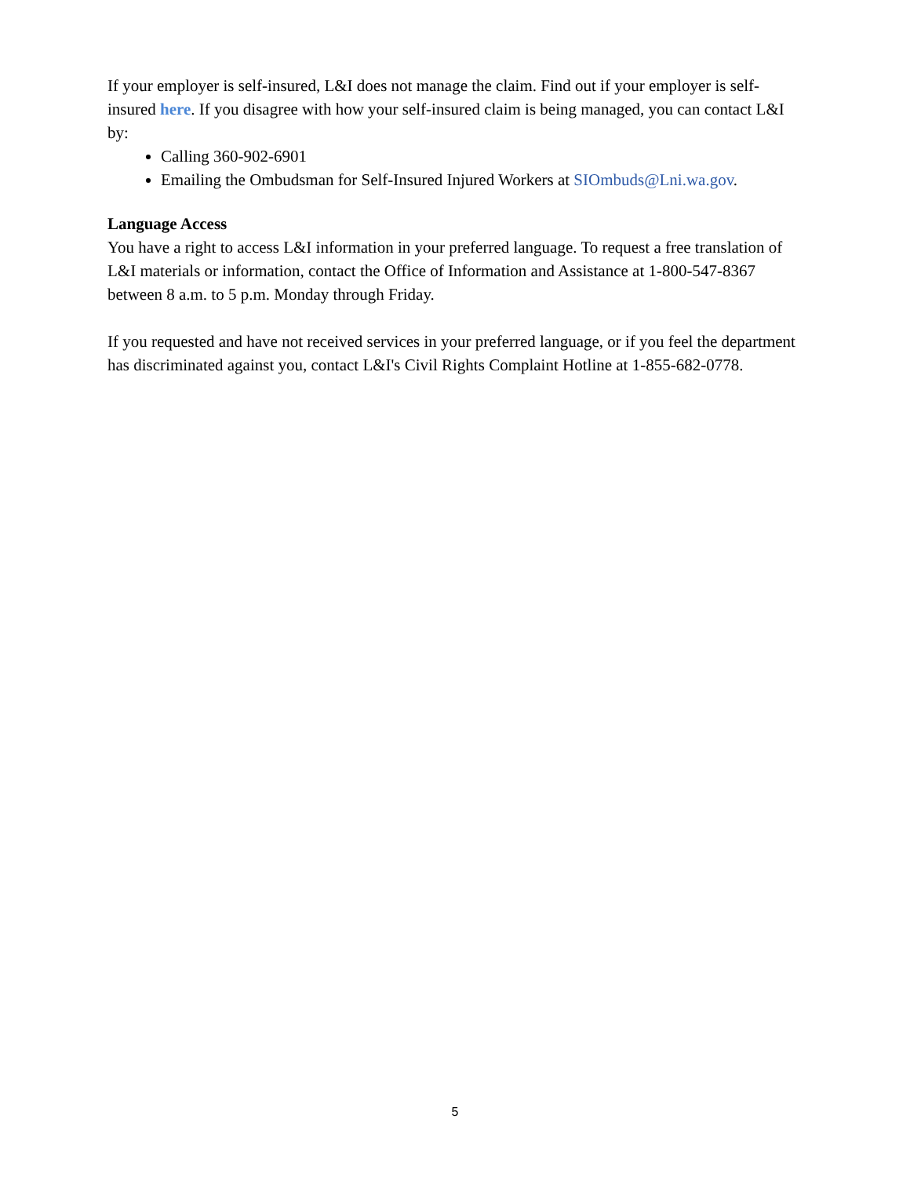If your employer is self-insured, L&I does not manage the claim. Find out if your employer is self-insured here. If you disagree with how your self-insured claim is being managed, you can contact L&I by:
Calling 360-902-6901
Emailing the Ombudsman for Self-Insured Injured Workers at SIOmbuds@Lni.wa.gov.
Language Access
You have a right to access L&I information in your preferred language. To request a free translation of L&I materials or information, contact the Office of Information and Assistance at 1-800-547-8367 between 8 a.m. to 5 p.m. Monday through Friday.
If you requested and have not received services in your preferred language, or if you feel the department has discriminated against you, contact L&I's Civil Rights Complaint Hotline at 1-855-682-0778.
5